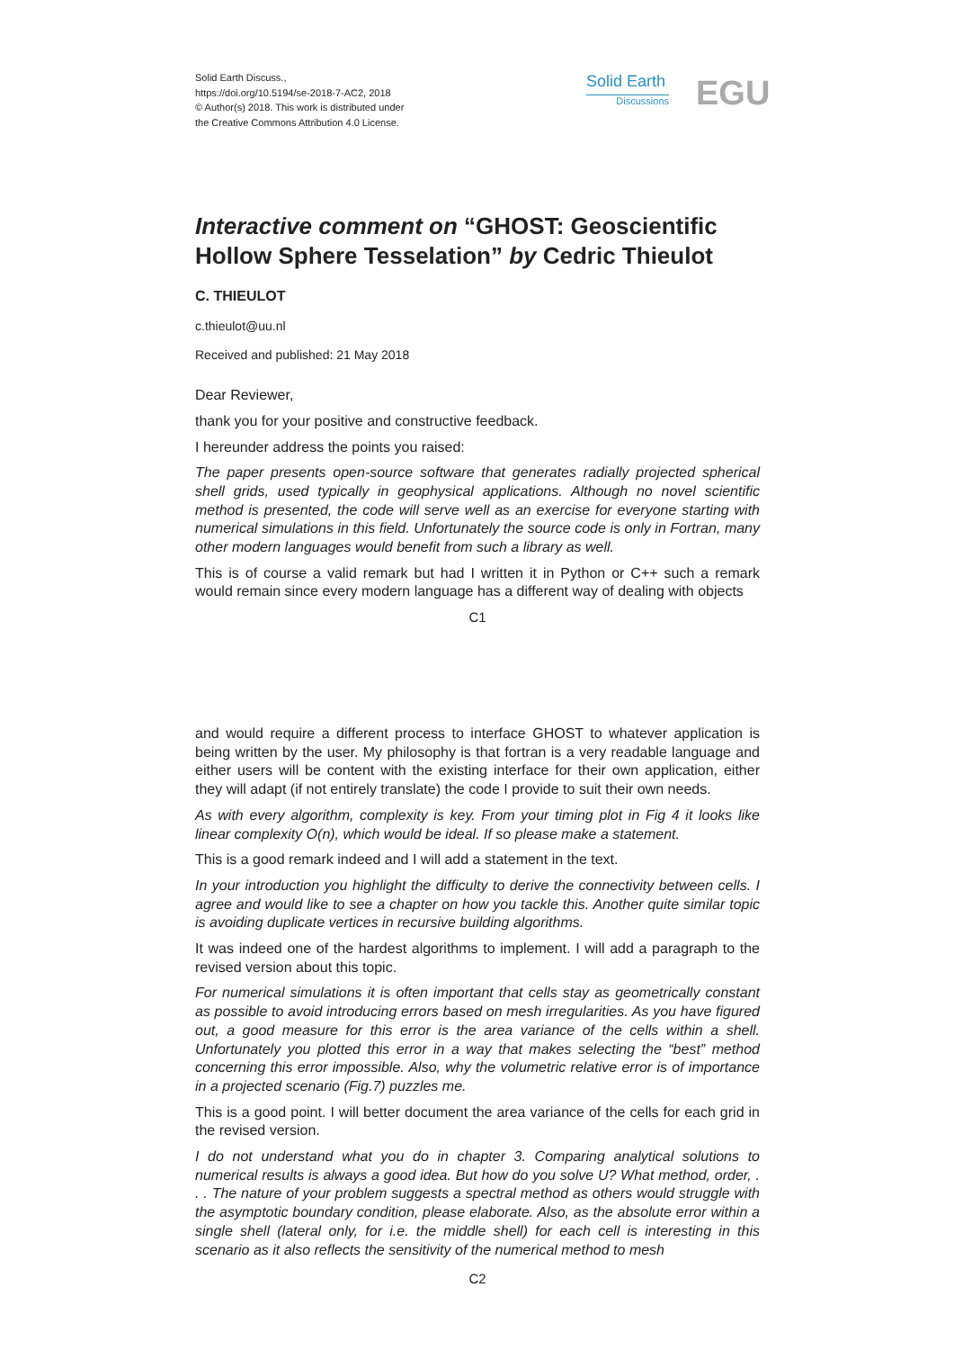Solid Earth Discuss.,
https://doi.org/10.5194/se-2018-7-AC2, 2018
© Author(s) 2018. This work is distributed under
the Creative Commons Attribution 4.0 License.
Solid Earth
Discussions
EGU
Interactive comment on “GHOST: Geoscientific Hollow Sphere Tesselation” by Cedric Thieulot
C. THIEULOT
c.thieulot@uu.nl
Received and published: 21 May 2018
Dear Reviewer,
thank you for your positive and constructive feedback.
I hereunder address the points you raised:
The paper presents open-source software that generates radially projected spherical shell grids, used typically in geophysical applications. Although no novel scientific method is presented, the code will serve well as an exercise for everyone starting with numerical simulations in this field. Unfortunately the source code is only in Fortran, many other modern languages would benefit from such a library as well.
This is of course a valid remark but had I written it in Python or C++ such a remark would remain since every modern language has a different way of dealing with objects
C1
and would require a different process to interface GHOST to whatever application is being written by the user. My philosophy is that fortran is a very readable language and either users will be content with the existing interface for their own application, either they will adapt (if not entirely translate) the code I provide to suit their own needs.
As with every algorithm, complexity is key. From your timing plot in Fig 4 it looks like linear complexity O(n), which would be ideal. If so please make a statement.
This is a good remark indeed and I will add a statement in the text.
In your introduction you highlight the difficulty to derive the connectivity between cells. I agree and would like to see a chapter on how you tackle this. Another quite similar topic is avoiding duplicate vertices in recursive building algorithms.
It was indeed one of the hardest algorithms to implement. I will add a paragraph to the revised version about this topic.
For numerical simulations it is often important that cells stay as geometrically constant as possible to avoid introducing errors based on mesh irregularities. As you have figured out, a good measure for this error is the area variance of the cells within a shell. Unfortunately you plotted this error in a way that makes selecting the “best” method concerning this error impossible. Also, why the volumetric relative error is of importance in a projected scenario (Fig.7) puzzles me.
This is a good point. I will better document the area variance of the cells for each grid in the revised version.
I do not understand what you do in chapter 3. Comparing analytical solutions to numerical results is always a good idea. But how do you solve U? What method, order, . . . The nature of your problem suggests a spectral method as others would struggle with the asymptotic boundary condition, please elaborate. Also, as the absolute error within a single shell (lateral only, for i.e. the middle shell) for each cell is interesting in this scenario as it also reflects the sensitivity of the numerical method to mesh
C2